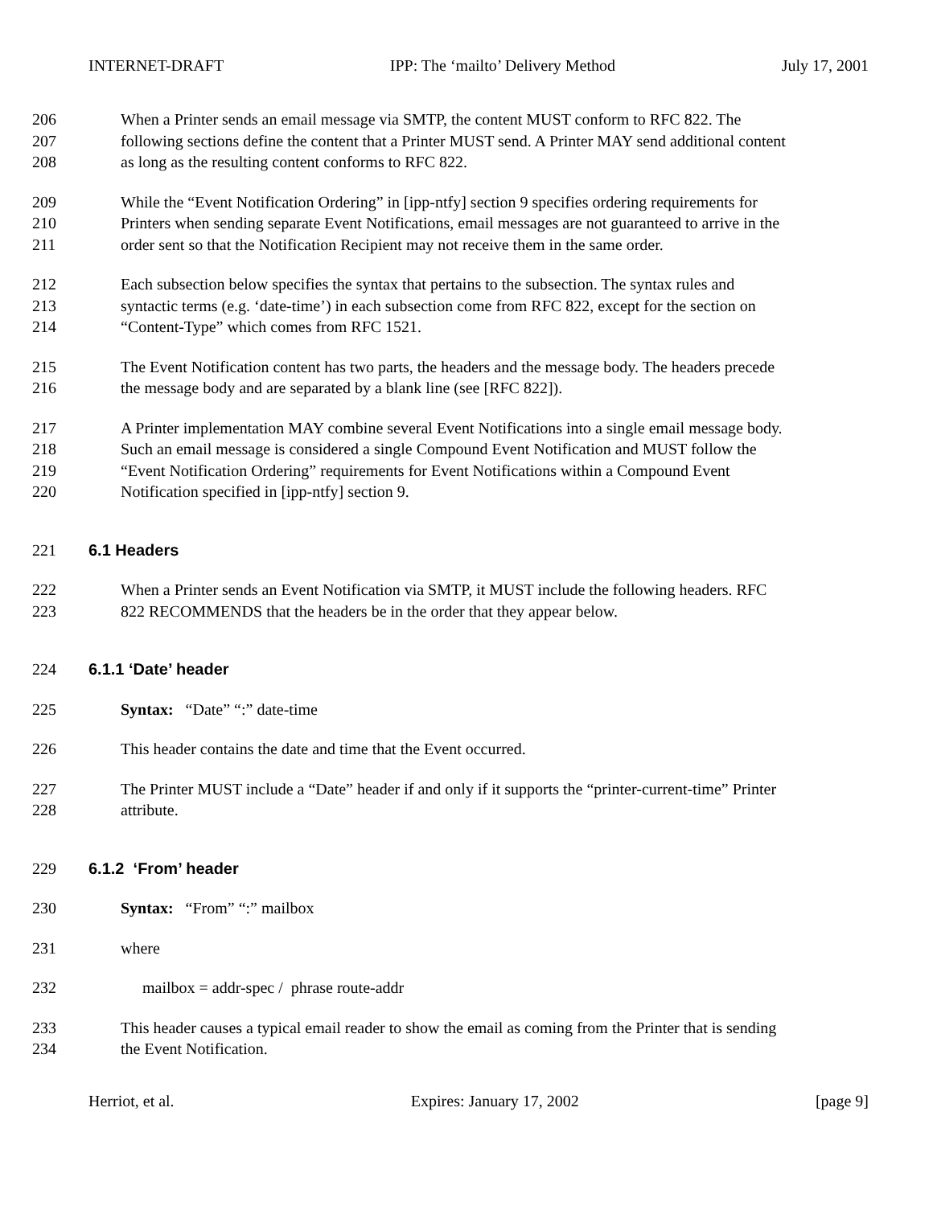INTERNET-DRAFT IPP: The ‘mailto’ Delivery Method July 17, 2001
206 When a Printer sends an email message via SMTP, the content MUST conform to RFC 822. The
207 following sections define the content that a Printer MUST send. A Printer MAY send additional content
208 as long as the resulting content conforms to RFC 822.
209 While the “Event Notification Ordering” in [ipp-ntfy] section 9 specifies ordering requirements for
210 Printers when sending separate Event Notifications, email messages are not guaranteed to arrive in the
211 order sent so that the Notification Recipient may not receive them in the same order.
212 Each subsection below specifies the syntax that pertains to the subsection. The syntax rules and
213 syntactic terms (e.g. ‘date-time’) in each subsection come from RFC 822, except for the section on
214 “Content-Type” which comes from RFC 1521.
215 The Event Notification content has two parts, the headers and the message body. The headers precede
216 the message body and are separated by a blank line (see [RFC 822]).
217 A Printer implementation MAY combine several Event Notifications into a single email message body.
218 Such an email message is considered a single Compound Event Notification and MUST follow the
219 “Event Notification Ordering” requirements for Event Notifications within a Compound Event
220 Notification specified in [ipp-ntfy] section 9.
221 6.1 Headers
222 When a Printer sends an Event Notification via SMTP, it MUST include the following headers. RFC
223 822 RECOMMENDS that the headers be in the order that they appear below.
224 6.1.1 ‘Date’ header
225 Syntax: “Date” “:” date-time
226 This header contains the date and time that the Event occurred.
227 The Printer MUST include a “Date” header if and only if it supports the “printer-current-time” Printer
228 attribute.
229 6.1.2 ‘From’ header
230 Syntax: “From” “:” mailbox
231 where
232 mailbox = addr-spec / phrase route-addr
233 This header causes a typical email reader to show the email as coming from the Printer that is sending
234 the Event Notification.
Herriot, et al. Expires: January 17, 2002 [page 9]